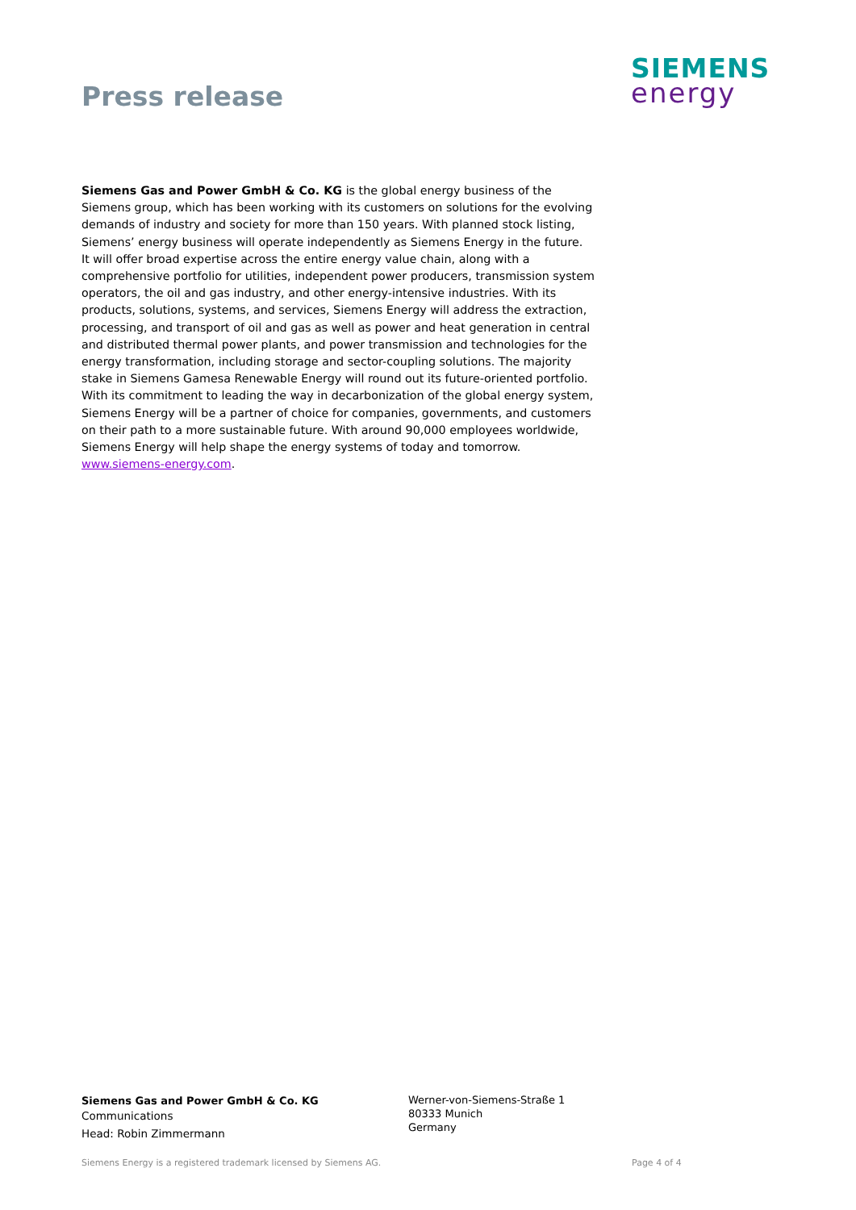Press release
SIEMENS
energy
Siemens Gas and Power GmbH & Co. KG is the global energy business of the Siemens group, which has been working with its customers on solutions for the evolving demands of industry and society for more than 150 years. With planned stock listing, Siemens’ energy business will operate independently as Siemens Energy in the future.
It will offer broad expertise across the entire energy value chain, along with a comprehensive portfolio for utilities, independent power producers, transmission system operators, the oil and gas industry, and other energy-intensive industries. With its products, solutions, systems, and services, Siemens Energy will address the extraction, processing, and transport of oil and gas as well as power and heat generation in central and distributed thermal power plants, and power transmission and technologies for the energy transformation, including storage and sector-coupling solutions. The majority stake in Siemens Gamesa Renewable Energy will round out its future-oriented portfolio. With its commitment to leading the way in decarbonization of the global energy system, Siemens Energy will be a partner of choice for companies, governments, and customers on their path to a more sustainable future. With around 90,000 employees worldwide, Siemens Energy will help shape the energy systems of today and tomorrow.
www.siemens-energy.com.
Siemens Gas and Power GmbH & Co. KG
Communications
Head: Robin Zimmermann
Werner-von-Siemens-Straße 1
80333 Munich
Germany
Siemens Energy is a registered trademark licensed by Siemens AG.
Page 4 of 4